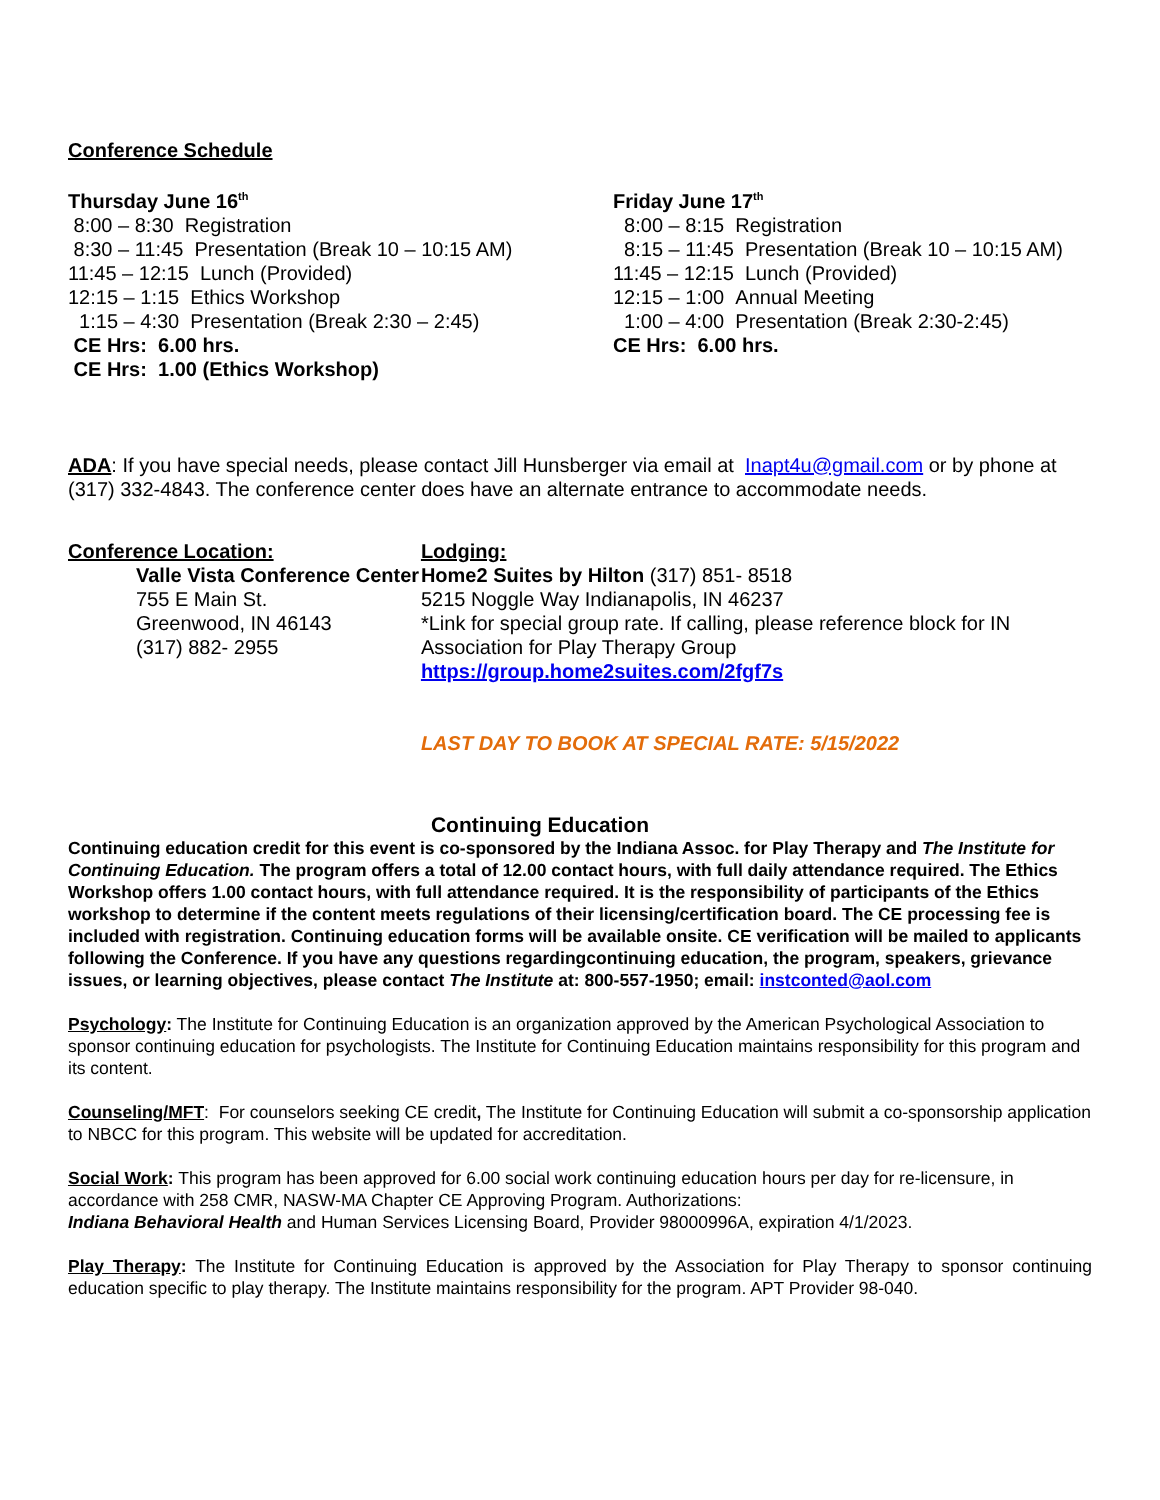Conference Schedule
Thursday June 16<sup>th</sup>
8:00 – 8:30 Registration
8:30 – 11:45 Presentation (Break 10 – 10:15 AM)
11:45 – 12:15 Lunch (Provided)
12:15 – 1:15 Ethics Workshop
1:15 – 4:30 Presentation (Break 2:30 – 2:45)
CE Hrs: 6.00 hrs.
CE Hrs: 1.00 (Ethics Workshop)
Friday June 17<sup>th</sup>
8:00 – 8:15 Registration
8:15 – 11:45 Presentation (Break 10 – 10:15 AM)
11:45 – 12:15 Lunch (Provided)
12:15 – 1:00 Annual Meeting
1:00 – 4:00 Presentation (Break 2:30-2:45)
CE Hrs: 6.00 hrs.
ADA: If you have special needs, please contact Jill Hunsberger via email at Inapt4u@gmail.com or by phone at (317) 332-4843. The conference center does have an alternate entrance to accommodate needs.
Conference Location:
Valle Vista Conference Center
755 E Main St.
Greenwood, IN 46143
(317) 882- 2955
Lodging:
Home2 Suites by Hilton (317) 851- 8518
5215 Noggle Way Indianapolis, IN 46237
*Link for special group rate. If calling, please reference block for IN Association for Play Therapy Group
https://group.home2suites.com/2fgf7s
LAST DAY TO BOOK AT SPECIAL RATE: 5/15/2022
Continuing Education
Continuing education credit for this event is co-sponsored by the Indiana Assoc. for Play Therapy and The Institute for Continuing Education. The program offers a total of 12.00 contact hours, with full daily attendance required. The Ethics Workshop offers 1.00 contact hours, with full attendance required. It is the responsibility of participants of the Ethics workshop to determine if the content meets regulations of their licensing/certification board. The CE processing fee is included with registration. Continuing education forms will be available onsite. CE verification will be mailed to applicants following the Conference. If you have any questions regardingcontinuing education, the program, speakers, grievance issues, or learning objectives, please contact The Institute at: 800-557-1950; email: instconted@aol.com
Psychology: The Institute for Continuing Education is an organization approved by the American Psychological Association to sponsor continuing education for psychologists. The Institute for Continuing Education maintains responsibility for this program and its content.
Counseling/MFT: For counselors seeking CE credit, The Institute for Continuing Education will submit a co-sponsorship application to NBCC for this program. This website will be updated for accreditation.
Social Work: This program has been approved for 6.00 social work continuing education hours per day for re-licensure, in accordance with 258 CMR, NASW-MA Chapter CE Approving Program. Authorizations:
Indiana Behavioral Health and Human Services Licensing Board, Provider 98000996A, expiration 4/1/2023.
Play Therapy: The Institute for Continuing Education is approved by the Association for Play Therapy to sponsor continuing education specific to play therapy. The Institute maintains responsibility for the program. APT Provider 98-040.